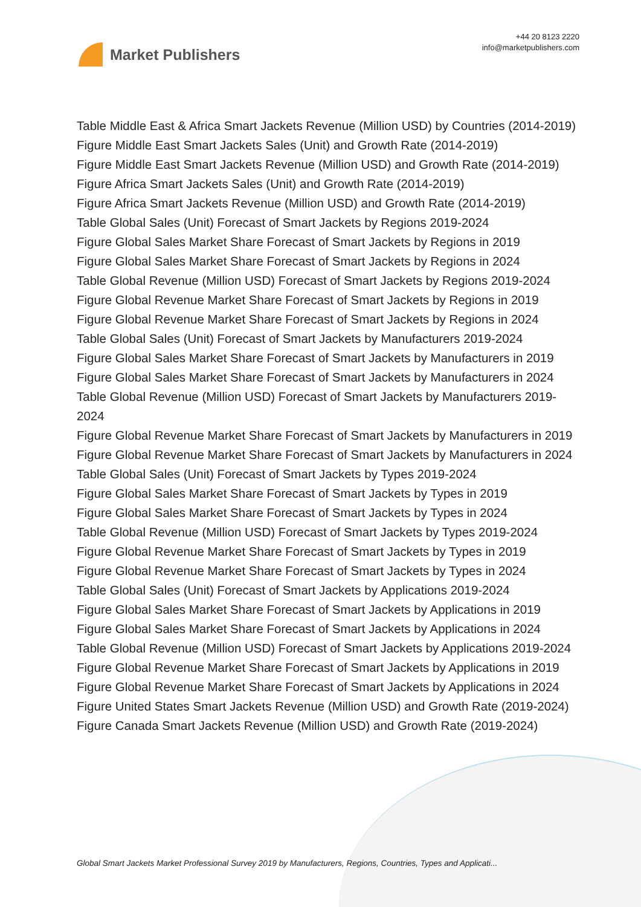Market Publishers
+44 20 8123 2220
info@marketpublishers.com
Table Middle East & Africa Smart Jackets Revenue (Million USD) by Countries (2014-2019)
Figure Middle East Smart Jackets Sales (Unit) and Growth Rate (2014-2019)
Figure Middle East Smart Jackets Revenue (Million USD) and Growth Rate (2014-2019)
Figure Africa Smart Jackets Sales (Unit) and Growth Rate (2014-2019)
Figure Africa Smart Jackets Revenue (Million USD) and Growth Rate (2014-2019)
Table Global Sales (Unit) Forecast of Smart Jackets by Regions 2019-2024
Figure Global Sales Market Share Forecast of Smart Jackets by Regions in 2019
Figure Global Sales Market Share Forecast of Smart Jackets by Regions in 2024
Table Global Revenue (Million USD) Forecast of Smart Jackets by Regions 2019-2024
Figure Global Revenue Market Share Forecast of Smart Jackets by Regions in 2019
Figure Global Revenue Market Share Forecast of Smart Jackets by Regions in 2024
Table Global Sales (Unit) Forecast of Smart Jackets by Manufacturers 2019-2024
Figure Global Sales Market Share Forecast of Smart Jackets by Manufacturers in 2019
Figure Global Sales Market Share Forecast of Smart Jackets by Manufacturers in 2024
Table Global Revenue (Million USD) Forecast of Smart Jackets by Manufacturers 2019-2024
Figure Global Revenue Market Share Forecast of Smart Jackets by Manufacturers in 2019
Figure Global Revenue Market Share Forecast of Smart Jackets by Manufacturers in 2024
Table Global Sales (Unit) Forecast of Smart Jackets by Types 2019-2024
Figure Global Sales Market Share Forecast of Smart Jackets by Types in 2019
Figure Global Sales Market Share Forecast of Smart Jackets by Types in 2024
Table Global Revenue (Million USD) Forecast of Smart Jackets by Types 2019-2024
Figure Global Revenue Market Share Forecast of Smart Jackets by Types in 2019
Figure Global Revenue Market Share Forecast of Smart Jackets by Types in 2024
Table Global Sales (Unit) Forecast of Smart Jackets by Applications 2019-2024
Figure Global Sales Market Share Forecast of Smart Jackets by Applications in 2019
Figure Global Sales Market Share Forecast of Smart Jackets by Applications in 2024
Table Global Revenue (Million USD) Forecast of Smart Jackets by Applications 2019-2024
Figure Global Revenue Market Share Forecast of Smart Jackets by Applications in 2019
Figure Global Revenue Market Share Forecast of Smart Jackets by Applications in 2024
Figure United States Smart Jackets Revenue (Million USD) and Growth Rate (2019-2024)
Figure Canada Smart Jackets Revenue (Million USD) and Growth Rate (2019-2024)
Global Smart Jackets Market Professional Survey 2019 by Manufacturers, Regions, Countries, Types and Applicati...